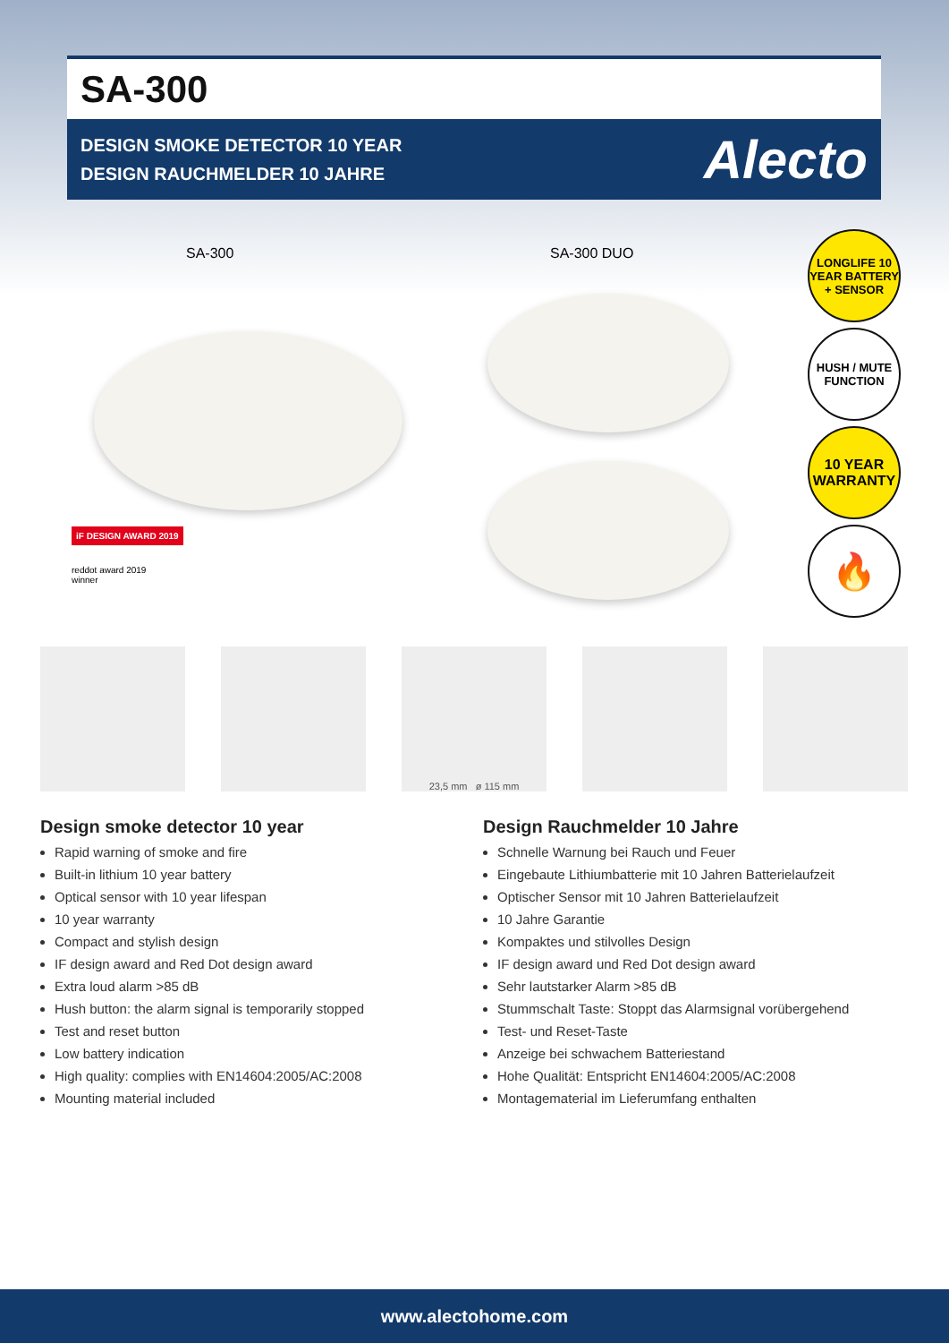SA-300
DESIGN SMOKE DETECTOR 10 YEAR
DESIGN RAUCHMELDER 10 JAHRE
Alecto
SA-300 SA-300 DUO
iF DESIGN AWARD 2019
reddot award 2019
winner
LONGLIFE 10 YEAR BATTERY + SENSOR
HUSH / MUTE FUNCTION
10 YEAR
WARRANTY
🔥
23,5 mm ø 115 mm
Design smoke detector 10 year
Rapid warning of smoke and fire
Built-in lithium 10 year battery
Optical sensor with 10 year lifespan
10 year warranty
Compact and stylish design
IF design award and Red Dot design award
Extra loud alarm >85 dB
Hush button: the alarm signal is temporarily stopped
Test and reset button
Low battery indication
High quality: complies with EN14604:2005/AC:2008
Mounting material included
Design Rauchmelder 10 Jahre
Schnelle Warnung bei Rauch und Feuer
Eingebaute Lithiumbatterie mit 10 Jahren Batterielaufzeit
Optischer Sensor mit 10 Jahren Batterielaufzeit
10 Jahre Garantie
Kompaktes und stilvolles Design
IF design award und Red Dot design award
Sehr lautstarker Alarm >85 dB
Stummschalt Taste: Stoppt das Alarmsignal vorübergehend
Test- und Reset-Taste
Anzeige bei schwachem Batteriestand
Hohe Qualität: Entspricht EN14604:2005/AC:2008
Montagematerial im Lieferumfang enthalten
www.alectohome.com